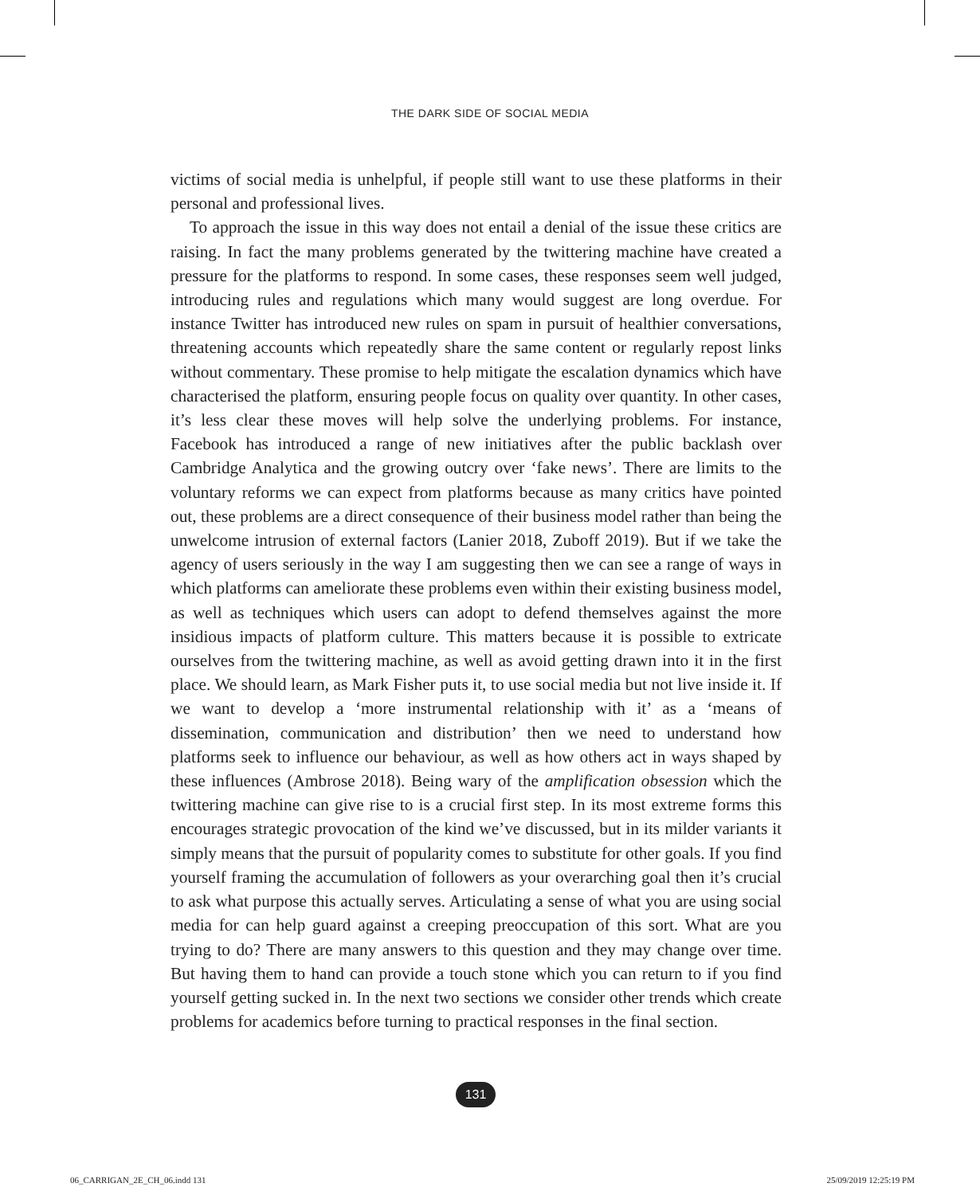THE DARK SIDE OF SOCIAL MEDIA
victims of social media is unhelpful, if people still want to use these platforms in their personal and professional lives.
To approach the issue in this way does not entail a denial of the issue these critics are raising. In fact the many problems generated by the twittering machine have created a pressure for the platforms to respond. In some cases, these responses seem well judged, introducing rules and regulations which many would suggest are long overdue. For instance Twitter has introduced new rules on spam in pursuit of healthier conversations, threatening accounts which repeatedly share the same content or regularly repost links without commentary. These promise to help mitigate the escalation dynamics which have characterised the platform, ensuring people focus on quality over quantity. In other cases, it’s less clear these moves will help solve the underlying problems. For instance, Facebook has introduced a range of new initiatives after the public backlash over Cambridge Analytica and the growing outcry over ‘fake news’. There are limits to the voluntary reforms we can expect from platforms because as many critics have pointed out, these problems are a direct consequence of their business model rather than being the unwelcome intrusion of external factors (Lanier 2018, Zuboff 2019). But if we take the agency of users seriously in the way I am suggesting then we can see a range of ways in which platforms can ameliorate these problems even within their existing business model, as well as techniques which users can adopt to defend themselves against the more insidious impacts of platform culture. This matters because it is possible to extricate ourselves from the twittering machine, as well as avoid getting drawn into it in the first place. We should learn, as Mark Fisher puts it, to use social media but not live inside it. If we want to develop a ‘more instrumental relationship with it’ as a ‘means of dissemination, communication and distribution’ then we need to understand how platforms seek to influence our behaviour, as well as how others act in ways shaped by these influences (Ambrose 2018). Being wary of the amplification obsession which the twittering machine can give rise to is a crucial first step. In its most extreme forms this encourages strategic provocation of the kind we’ve discussed, but in its milder variants it simply means that the pursuit of popularity comes to substitute for other goals. If you find yourself framing the accumulation of followers as your overarching goal then it’s crucial to ask what purpose this actually serves. Articulating a sense of what you are using social media for can help guard against a creeping preoccupation of this sort. What are you trying to do? There are many answers to this question and they may change over time. But having them to hand can provide a touch stone which you can return to if you find yourself getting sucked in. In the next two sections we consider other trends which create problems for academics before turning to practical responses in the final section.
131
06_CARRIGAN_2E_CH_06.indd 131 25/09/2019 12:25:19 PM